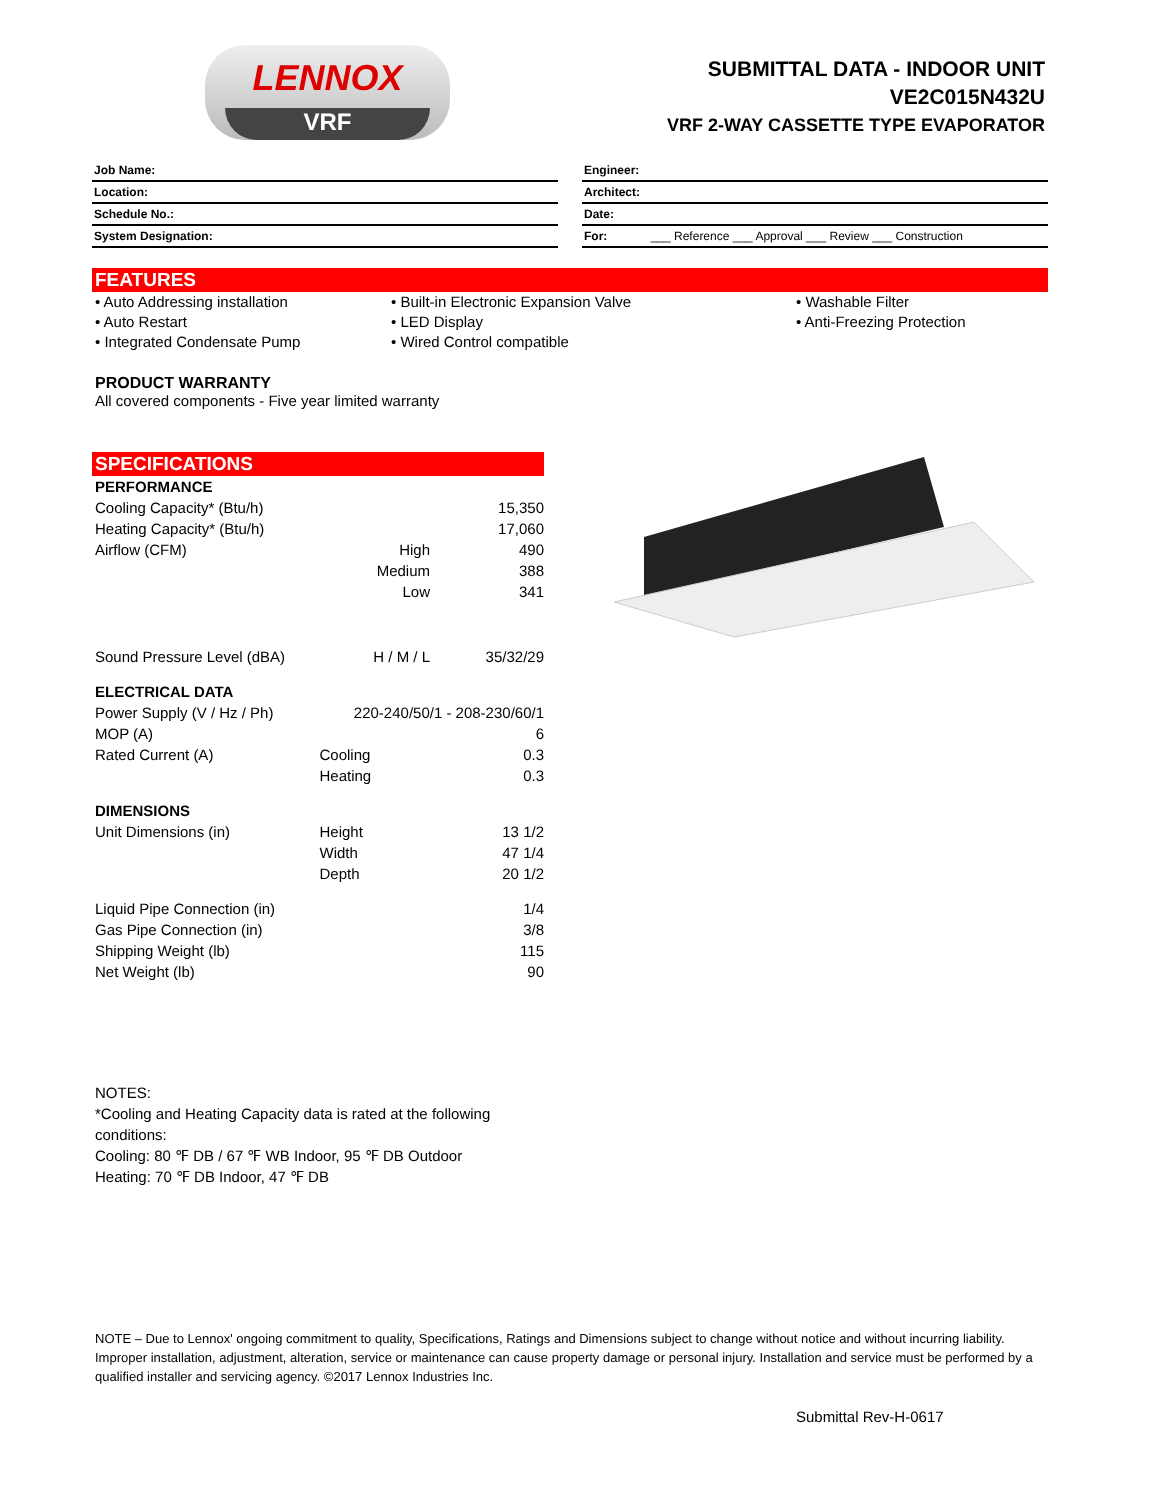LENNOX
VRF
SUBMITTAL DATA - INDOOR UNIT
VE2C015N432U
VRF 2-WAY CASSETTE TYPE EVAPORATOR
Job Name:
Location:
Schedule No.:
System Designation:
Engineer:
Architect:
Date:
For: ___ Reference ___ Approval ___ Review ___ Construction
FEATURES
• Auto Addressing installation
• Auto Restart
• Integrated Condensate Pump
• Built-in Electronic Expansion Valve
• LED Display
• Wired Control compatible
• Washable Filter
• Anti-Freezing Protection
PRODUCT WARRANTY
All covered components - Five year limited warranty
SPECIFICATIONS
| PERFORMANCE | | |
| Cooling Capacity* (Btu/h) | | 15,350 |
| Heating Capacity* (Btu/h) | | 17,060 |
| Airflow (CFM) | High | 490 |
| | Medium | 388 |
| | Low | 341 |
| Sound Pressure Level (dBA) | H / M / L | 35/32/29 |
| ELECTRICAL DATA | | |
| Power Supply (V / Hz / Ph) | 220-240/50/1 - 208-230/60/1 | |
| MOP (A) | | 6 |
| Rated Current (A) | Cooling | 0.3 |
| | Heating | 0.3 |
| DIMENSIONS | | |
| Unit Dimensions (in) | Height | 13 1/2 |
| | Width | 47 1/4 |
| | Depth | 20 1/2 |
| Liquid Pipe Connection (in) | | 1/4 |
| Gas Pipe Connection (in) | | 3/8 |
| Shipping Weight (lb) | | 115 |
| Net Weight (lb) | | 90 |
NOTES:
*Cooling and Heating Capacity data is rated at the following conditions:
Cooling: 80 ℉ DB / 67 ℉ WB Indoor, 95 ℉ DB Outdoor
Heating: 70 ℉ DB Indoor, 47 ℉ DB
NOTE – Due to Lennox' ongoing commitment to quality, Specifications, Ratings and Dimensions subject to change without notice and without incurring liability. Improper installation, adjustment, alteration, service or maintenance can cause property damage or personal injury. Installation and service must be performed by a qualified installer and servicing agency. ©2017 Lennox Industries Inc.
Submittal Rev-H-0617